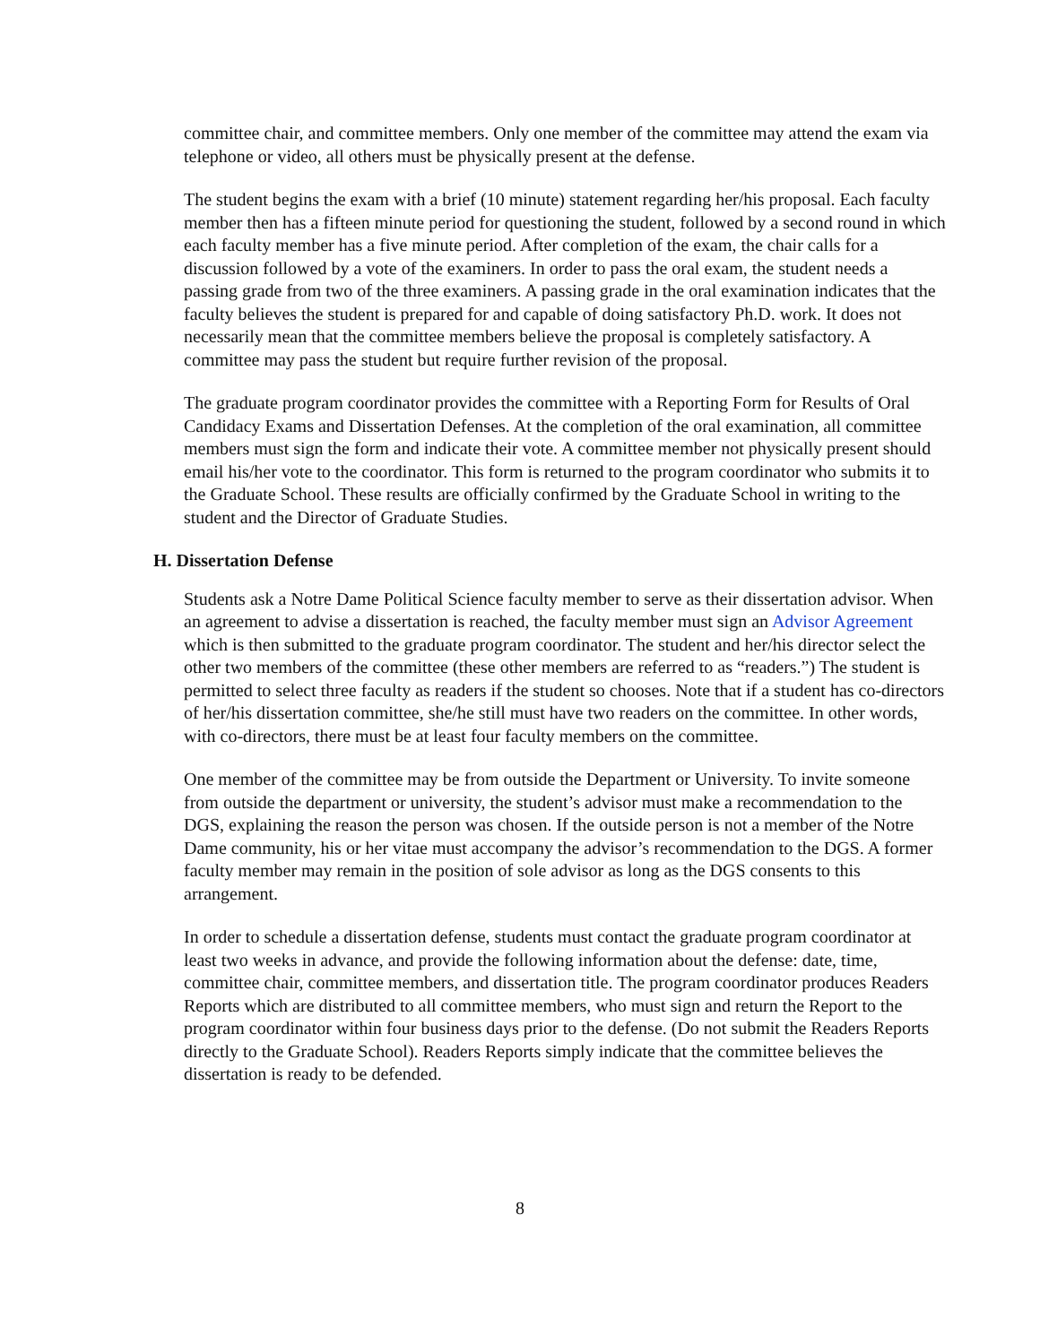committee chair, and committee members. Only one member of the committee may attend the exam via telephone or video, all others must be physically present at the defense.
The student begins the exam with a brief (10 minute) statement regarding her/his proposal. Each faculty member then has a fifteen minute period for questioning the student, followed by a second round in which each faculty member has a five minute period. After completion of the exam, the chair calls for a discussion followed by a vote of the examiners. In order to pass the oral exam, the student needs a passing grade from two of the three examiners. A passing grade in the oral examination indicates that the faculty believes the student is prepared for and capable of doing satisfactory Ph.D. work. It does not necessarily mean that the committee members believe the proposal is completely satisfactory. A committee may pass the student but require further revision of the proposal.
The graduate program coordinator provides the committee with a Reporting Form for Results of Oral Candidacy Exams and Dissertation Defenses. At the completion of the oral examination, all committee members must sign the form and indicate their vote. A committee member not physically present should email his/her vote to the coordinator. This form is returned to the program coordinator who submits it to the Graduate School. These results are officially confirmed by the Graduate School in writing to the student and the Director of Graduate Studies.
H. Dissertation Defense
Students ask a Notre Dame Political Science faculty member to serve as their dissertation advisor. When an agreement to advise a dissertation is reached, the faculty member must sign an Advisor Agreement which is then submitted to the graduate program coordinator. The student and her/his director select the other two members of the committee (these other members are referred to as “readers.”) The student is permitted to select three faculty as readers if the student so chooses. Note that if a student has co-directors of her/his dissertation committee, she/he still must have two readers on the committee. In other words, with co-directors, there must be at least four faculty members on the committee.
One member of the committee may be from outside the Department or University. To invite someone from outside the department or university, the student’s advisor must make a recommendation to the DGS, explaining the reason the person was chosen. If the outside person is not a member of the Notre Dame community, his or her vitae must accompany the advisor’s recommendation to the DGS. A former faculty member may remain in the position of sole advisor as long as the DGS consents to this arrangement.
In order to schedule a dissertation defense, students must contact the graduate program coordinator at least two weeks in advance, and provide the following information about the defense: date, time, committee chair, committee members, and dissertation title. The program coordinator produces Readers Reports which are distributed to all committee members, who must sign and return the Report to the program coordinator within four business days prior to the defense. (Do not submit the Readers Reports directly to the Graduate School). Readers Reports simply indicate that the committee believes the dissertation is ready to be defended.
8